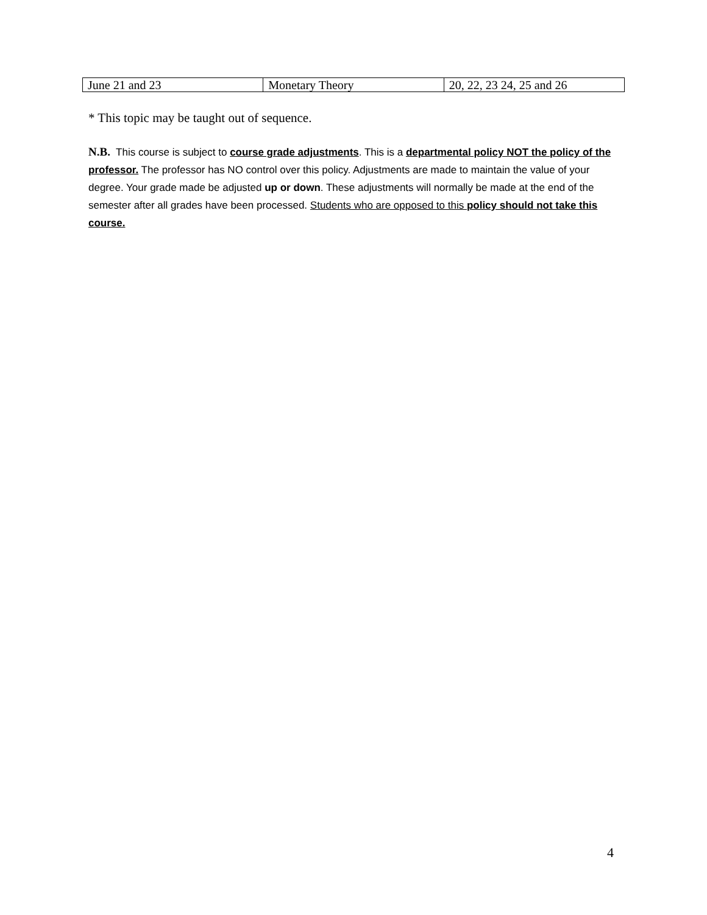| June 21 and 23 | Monetary Theory | 20, 22, 23 24, 25 and 26 |
* This topic may be taught out of sequence.
N.B. This course is subject to course grade adjustments. This is a departmental policy NOT the policy of the professor. The professor has NO control over this policy. Adjustments are made to maintain the value of your degree. Your grade made be adjusted up or down. These adjustments will normally be made at the end of the semester after all grades have been processed. Students who are opposed to this policy should not take this course.
4